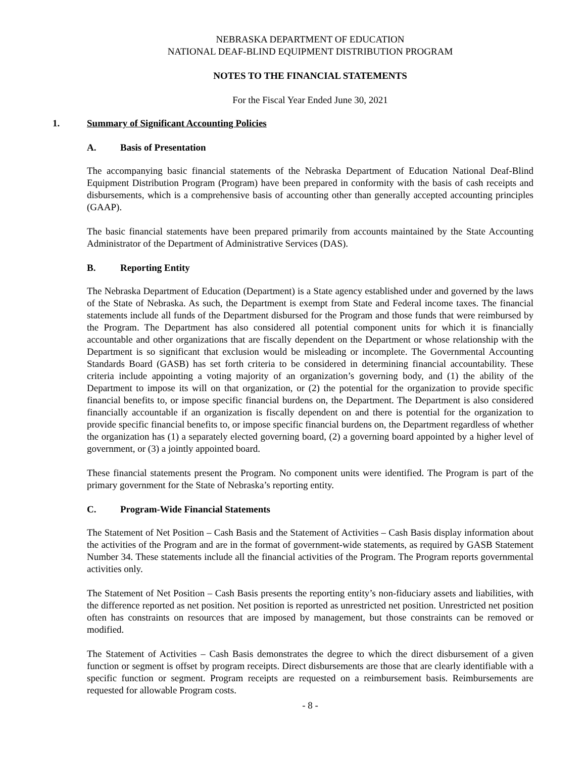NEBRASKA DEPARTMENT OF EDUCATION
NATIONAL DEAF-BLIND EQUIPMENT DISTRIBUTION PROGRAM
NOTES TO THE FINANCIAL STATEMENTS
For the Fiscal Year Ended June 30, 2021
1. Summary of Significant Accounting Policies
A. Basis of Presentation
The accompanying basic financial statements of the Nebraska Department of Education National Deaf-Blind Equipment Distribution Program (Program) have been prepared in conformity with the basis of cash receipts and disbursements, which is a comprehensive basis of accounting other than generally accepted accounting principles (GAAP).
The basic financial statements have been prepared primarily from accounts maintained by the State Accounting Administrator of the Department of Administrative Services (DAS).
B. Reporting Entity
The Nebraska Department of Education (Department) is a State agency established under and governed by the laws of the State of Nebraska. As such, the Department is exempt from State and Federal income taxes. The financial statements include all funds of the Department disbursed for the Program and those funds that were reimbursed by the Program. The Department has also considered all potential component units for which it is financially accountable and other organizations that are fiscally dependent on the Department or whose relationship with the Department is so significant that exclusion would be misleading or incomplete. The Governmental Accounting Standards Board (GASB) has set forth criteria to be considered in determining financial accountability. These criteria include appointing a voting majority of an organization’s governing body, and (1) the ability of the Department to impose its will on that organization, or (2) the potential for the organization to provide specific financial benefits to, or impose specific financial burdens on, the Department. The Department is also considered financially accountable if an organization is fiscally dependent on and there is potential for the organization to provide specific financial benefits to, or impose specific financial burdens on, the Department regardless of whether the organization has (1) a separately elected governing board, (2) a governing board appointed by a higher level of government, or (3) a jointly appointed board.
These financial statements present the Program. No component units were identified. The Program is part of the primary government for the State of Nebraska’s reporting entity.
C. Program-Wide Financial Statements
The Statement of Net Position – Cash Basis and the Statement of Activities – Cash Basis display information about the activities of the Program and are in the format of government-wide statements, as required by GASB Statement Number 34. These statements include all the financial activities of the Program. The Program reports governmental activities only.
The Statement of Net Position – Cash Basis presents the reporting entity’s non-fiduciary assets and liabilities, with the difference reported as net position. Net position is reported as unrestricted net position. Unrestricted net position often has constraints on resources that are imposed by management, but those constraints can be removed or modified.
The Statement of Activities – Cash Basis demonstrates the degree to which the direct disbursement of a given function or segment is offset by program receipts. Direct disbursements are those that are clearly identifiable with a specific function or segment. Program receipts are requested on a reimbursement basis. Reimbursements are requested for allowable Program costs.
- 8 -